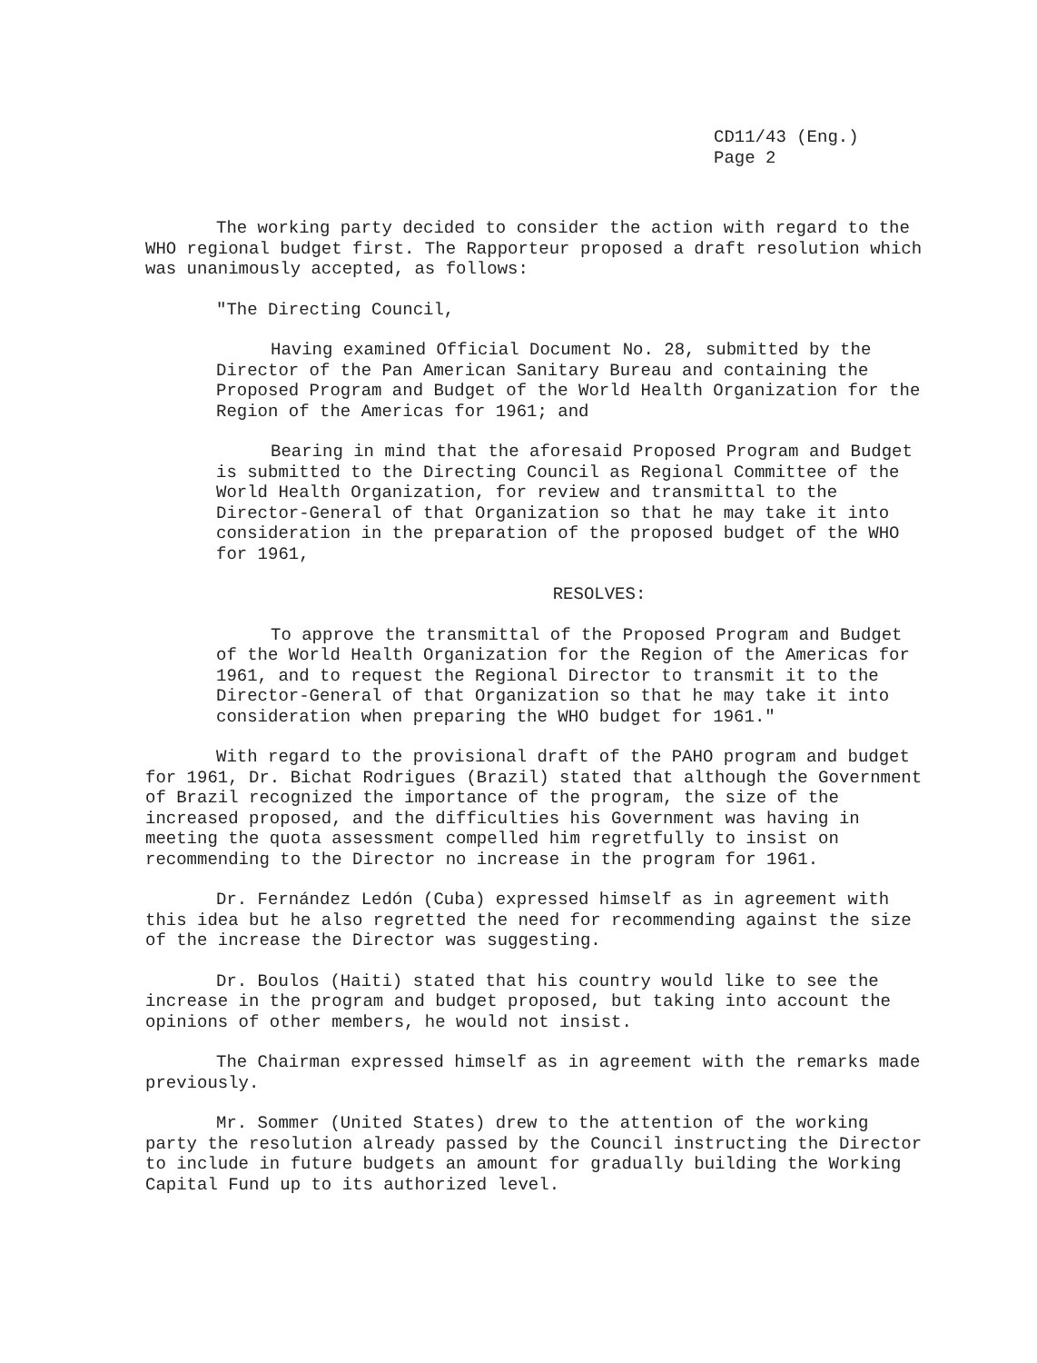CD11/43 (Eng.)
Page 2
The working party decided to consider the action with regard to the WHO regional budget first. The Rapporteur proposed a draft resolution which was unanimously accepted, as follows:
"The Directing Council,
Having examined Official Document No. 28, submitted by the Director of the Pan American Sanitary Bureau and containing the Proposed Program and Budget of the World Health Organization for the Region of the Americas for 1961; and
Bearing in mind that the aforesaid Proposed Program and Budget is submitted to the Directing Council as Regional Committee of the World Health Organization, for review and transmittal to the Director-General of that Organization so that he may take it into consideration in the preparation of the proposed budget of the WHO for 1961,
RESOLVES:
To approve the transmittal of the Proposed Program and Budget of the World Health Organization for the Region of the Americas for 1961, and to request the Regional Director to transmit it to the Director-General of that Organization so that he may take it into consideration when preparing the WHO budget for 1961."
With regard to the provisional draft of the PAHO program and budget for 1961, Dr. Bichat Rodrigues (Brazil) stated that although the Government of Brazil recognized the importance of the program, the size of the increased proposed, and the difficulties his Government was having in meeting the quota assessment compelled him regretfully to insist on recommending to the Director no increase in the program for 1961.
Dr. Fernández Ledón (Cuba) expressed himself as in agreement with this idea but he also regretted the need for recommending against the size of the increase the Director was suggesting.
Dr. Boulos (Haiti) stated that his country would like to see the increase in the program and budget proposed, but taking into account the opinions of other members, he would not insist.
The Chairman expressed himself as in agreement with the remarks made previously.
Mr. Sommer (United States) drew to the attention of the working party the resolution already passed by the Council instructing the Director to include in future budgets an amount for gradually building the Working Capital Fund up to its authorized level.